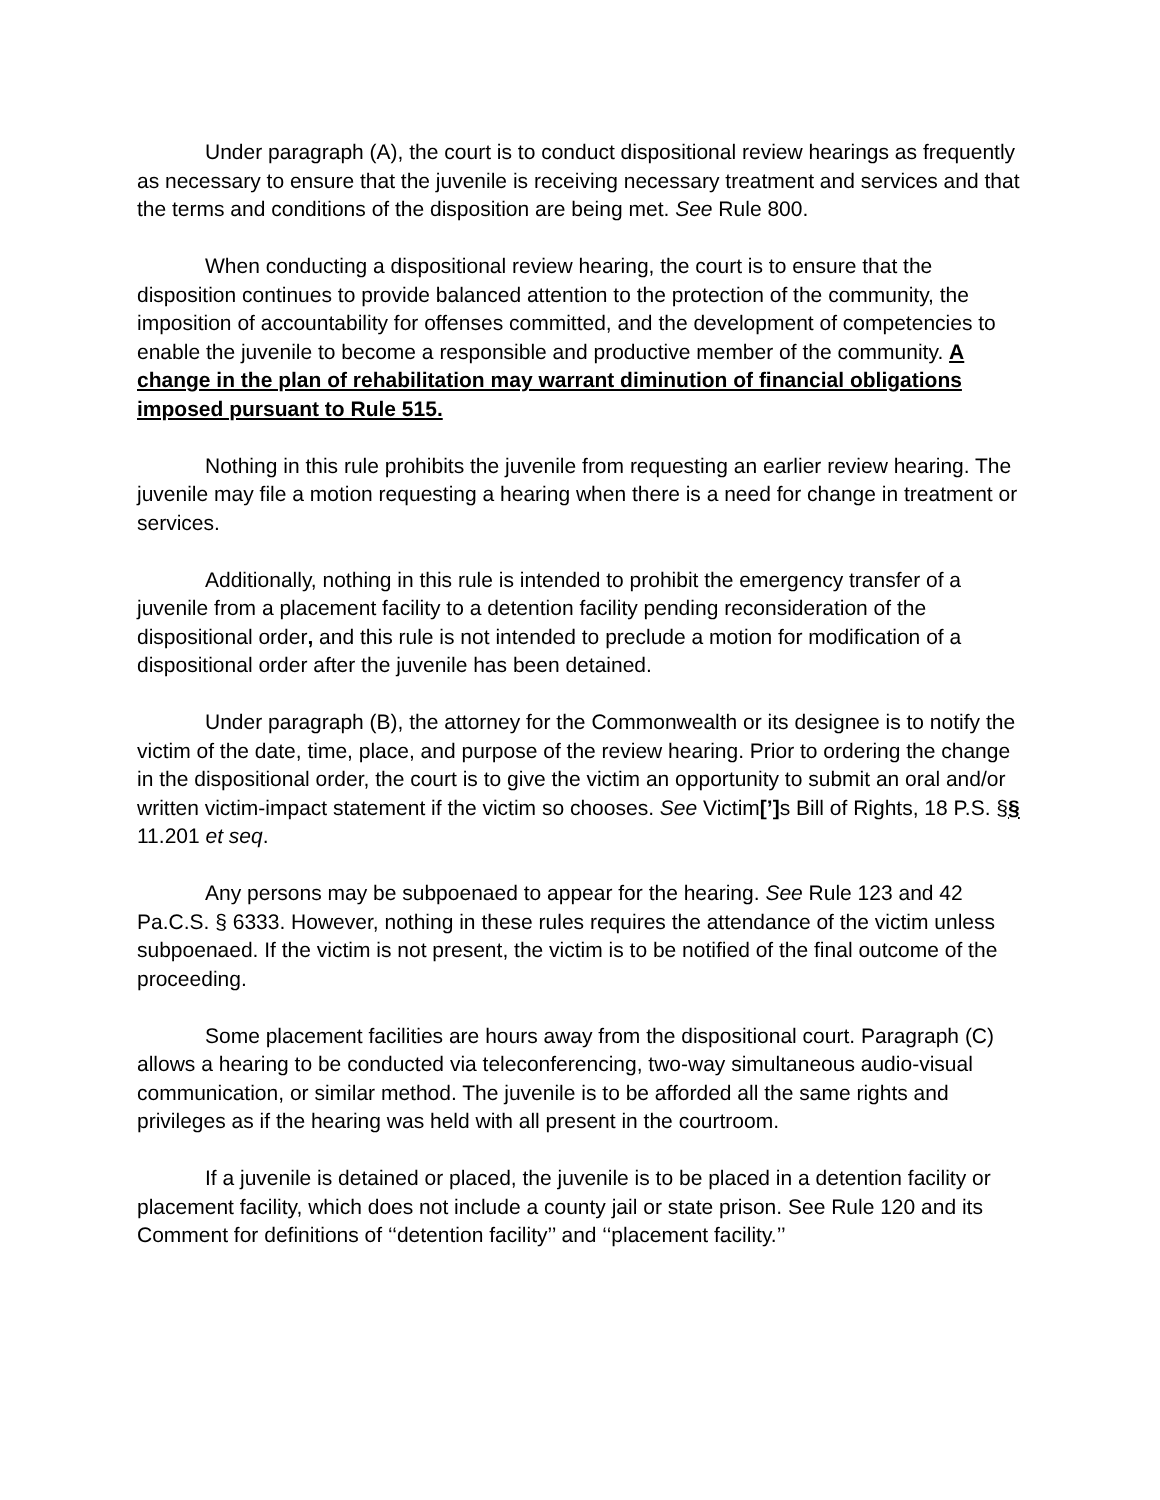Under paragraph (A), the court is to conduct dispositional review hearings as frequently as necessary to ensure that the juvenile is receiving necessary treatment and services and that the terms and conditions of the disposition are being met. See Rule 800.
When conducting a dispositional review hearing, the court is to ensure that the disposition continues to provide balanced attention to the protection of the community, the imposition of accountability for offenses committed, and the development of competencies to enable the juvenile to become a responsible and productive member of the community. A change in the plan of rehabilitation may warrant diminution of financial obligations imposed pursuant to Rule 515.
Nothing in this rule prohibits the juvenile from requesting an earlier review hearing. The juvenile may file a motion requesting a hearing when there is a need for change in treatment or services.
Additionally, nothing in this rule is intended to prohibit the emergency transfer of a juvenile from a placement facility to a detention facility pending reconsideration of the dispositional order, and this rule is not intended to preclude a motion for modification of a dispositional order after the juvenile has been detained.
Under paragraph (B), the attorney for the Commonwealth or its designee is to notify the victim of the date, time, place, and purpose of the review hearing. Prior to ordering the change in the dispositional order, the court is to give the victim an opportunity to submit an oral and/or written victim-impact statement if the victim so chooses. See Victim[’] s Bill of Rights, 18 P.S. §§ 11.201 et seq.
Any persons may be subpoenaed to appear for the hearing. See Rule 123 and 42 Pa.C.S. § 6333. However, nothing in these rules requires the attendance of the victim unless subpoenaed. If the victim is not present, the victim is to be notified of the final outcome of the proceeding.
Some placement facilities are hours away from the dispositional court. Paragraph (C) allows a hearing to be conducted via teleconferencing, two-way simultaneous audio-visual communication, or similar method. The juvenile is to be afforded all the same rights and privileges as if the hearing was held with all present in the courtroom.
If a juvenile is detained or placed, the juvenile is to be placed in a detention facility or placement facility, which does not include a county jail or state prison. See Rule 120 and its Comment for definitions of ‘‘detention facility’’ and ‘‘placement facility.’’